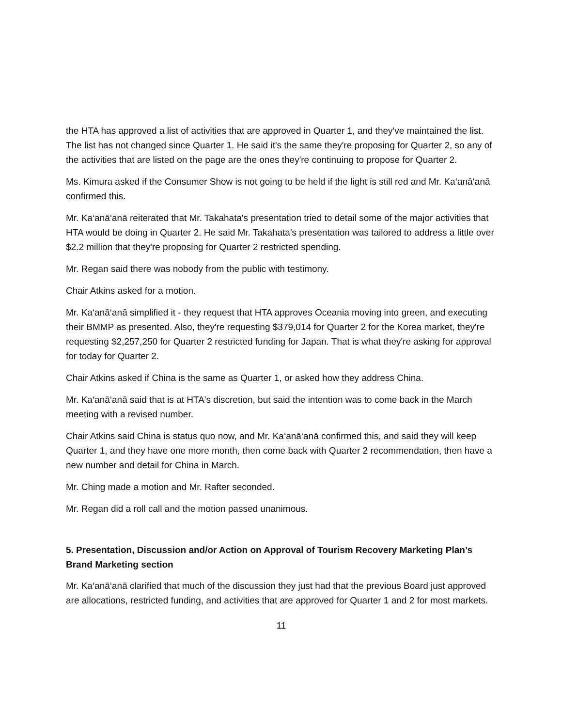the HTA has approved a list of activities that are approved in Quarter 1, and they've maintained the list. The list has not changed since Quarter 1. He said it's the same they're proposing for Quarter 2, so any of the activities that are listed on the page are the ones they're continuing to propose for Quarter 2.
Ms. Kimura asked if the Consumer Show is not going to be held if the light is still red and Mr. Ka‘anā‘anā confirmed this.
Mr. Ka‘anā‘anā reiterated that Mr. Takahata's presentation tried to detail some of the major activities that HTA would be doing in Quarter 2. He said Mr. Takahata's presentation was tailored to address a little over $2.2 million that they're proposing for Quarter 2 restricted spending.
Mr. Regan said there was nobody from the public with testimony.
Chair Atkins asked for a motion.
Mr. Ka‘anā‘anā simplified it - they request that HTA approves Oceania moving into green, and executing their BMMP as presented. Also, they're requesting $379,014 for Quarter 2 for the Korea market, they're requesting $2,257,250 for Quarter 2 restricted funding for Japan. That is what they're asking for approval for today for Quarter 2.
Chair Atkins asked if China is the same as Quarter 1, or asked how they address China.
Mr. Ka‘anā‘anā said that is at HTA's discretion, but said the intention was to come back in the March meeting with a revised number.
Chair Atkins said China is status quo now, and Mr. Ka‘anā‘anā confirmed this, and said they will keep Quarter 1, and they have one more month, then come back with Quarter 2 recommendation, then have a new number and detail for China in March.
Mr. Ching made a motion and Mr. Rafter seconded.
Mr. Regan did a roll call and the motion passed unanimous.
5. Presentation, Discussion and/or Action on Approval of Tourism Recovery Marketing Plan’s Brand Marketing section
Mr. Ka‘anā‘anā clarified that much of the discussion they just had that the previous Board just approved are allocations, restricted funding, and activities that are approved for Quarter 1 and 2 for most markets.
11